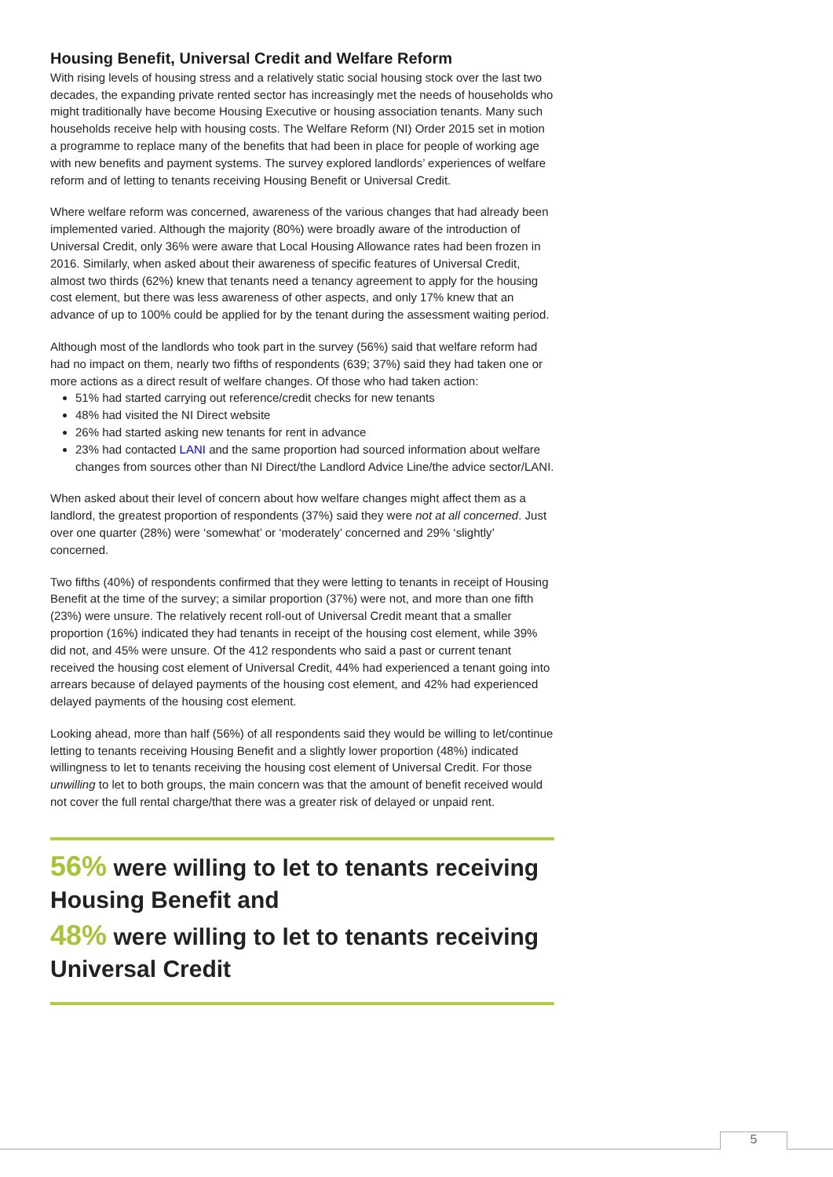Housing Benefit, Universal Credit and Welfare Reform
With rising levels of housing stress and a relatively static social housing stock over the last two decades, the expanding private rented sector has increasingly met the needs of households who might traditionally have become Housing Executive or housing association tenants. Many such households receive help with housing costs. The Welfare Reform (NI) Order 2015 set in motion a programme to replace many of the benefits that had been in place for people of working age with new benefits and payment systems. The survey explored landlords’ experiences of welfare reform and of letting to tenants receiving Housing Benefit or Universal Credit.
Where welfare reform was concerned, awareness of the various changes that had already been implemented varied. Although the majority (80%) were broadly aware of the introduction of Universal Credit, only 36% were aware that Local Housing Allowance rates had been frozen in 2016. Similarly, when asked about their awareness of specific features of Universal Credit, almost two thirds (62%) knew that tenants need a tenancy agreement to apply for the housing cost element, but there was less awareness of other aspects, and only 17% knew that an advance of up to 100% could be applied for by the tenant during the assessment waiting period.
Although most of the landlords who took part in the survey (56%) said that welfare reform had had no impact on them, nearly two fifths of respondents (639; 37%) said they had taken one or more actions as a direct result of welfare changes. Of those who had taken action:
51% had started carrying out reference/credit checks for new tenants
48% had visited the NI Direct website
26% had started asking new tenants for rent in advance
23% had contacted LANI and the same proportion had sourced information about welfare changes from sources other than NI Direct/the Landlord Advice Line/the advice sector/LANI.
When asked about their level of concern about how welfare changes might affect them as a landlord, the greatest proportion of respondents (37%) said they were not at all concerned. Just over one quarter (28%) were ‘somewhat’ or ‘moderately’ concerned and 29% ‘slightly’ concerned.
Two fifths (40%) of respondents confirmed that they were letting to tenants in receipt of Housing Benefit at the time of the survey; a similar proportion (37%) were not, and more than one fifth (23%) were unsure. The relatively recent roll-out of Universal Credit meant that a smaller proportion (16%) indicated they had tenants in receipt of the housing cost element, while 39% did not, and 45% were unsure. Of the 412 respondents who said a past or current tenant received the housing cost element of Universal Credit, 44% had experienced a tenant going into arrears because of delayed payments of the housing cost element, and 42% had experienced delayed payments of the housing cost element.
Looking ahead, more than half (56%) of all respondents said they would be willing to let/continue letting to tenants receiving Housing Benefit and a slightly lower proportion (48%) indicated willingness to let to tenants receiving the housing cost element of Universal Credit. For those unwilling to let to both groups, the main concern was that the amount of benefit received would not cover the full rental charge/that there was a greater risk of delayed or unpaid rent.
56% were willing to let to tenants receiving Housing Benefit and
48% were willing to let to tenants receiving Universal Credit
5